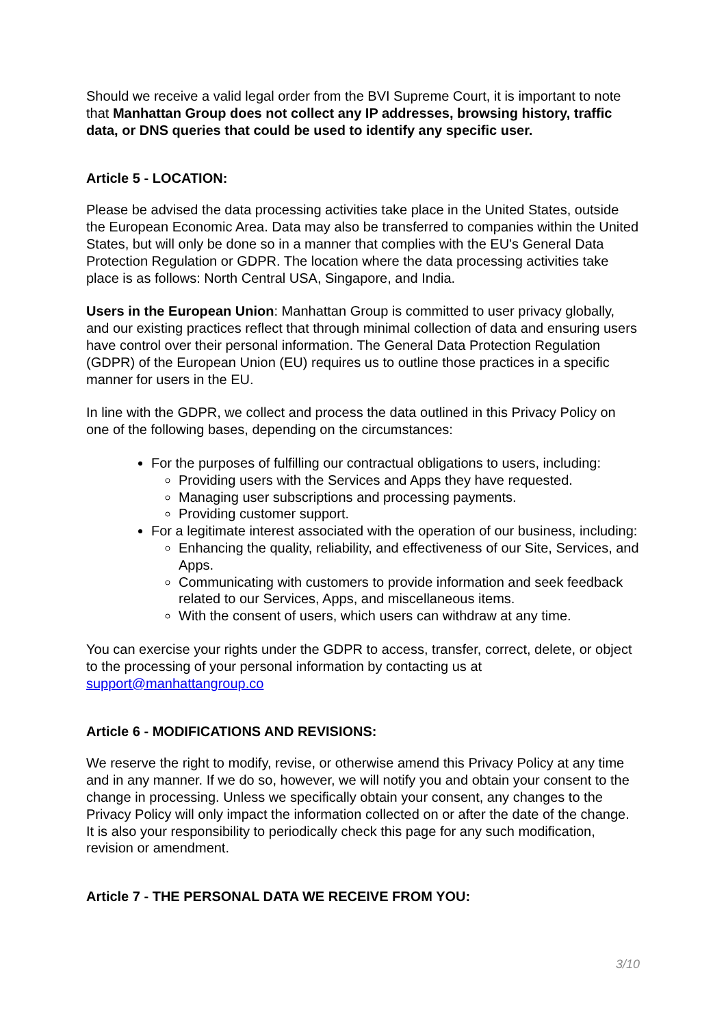Should we receive a valid legal order from the BVI Supreme Court, it is important to note that Manhattan Group does not collect any IP addresses, browsing history, traffic data, or DNS queries that could be used to identify any specific user.
Article 5 - LOCATION:
Please be advised the data processing activities take place in the United States, outside the European Economic Area. Data may also be transferred to companies within the United States, but will only be done so in a manner that complies with the EU's General Data Protection Regulation or GDPR. The location where the data processing activities take place is as follows: North Central USA, Singapore, and India.
Users in the European Union: Manhattan Group is committed to user privacy globally, and our existing practices reflect that through minimal collection of data and ensuring users have control over their personal information. The General Data Protection Regulation (GDPR) of the European Union (EU) requires us to outline those practices in a specific manner for users in the EU.
In line with the GDPR, we collect and process the data outlined in this Privacy Policy on one of the following bases, depending on the circumstances:
For the purposes of fulfilling our contractual obligations to users, including:
Providing users with the Services and Apps they have requested.
Managing user subscriptions and processing payments.
Providing customer support.
For a legitimate interest associated with the operation of our business, including:
Enhancing the quality, reliability, and effectiveness of our Site, Services, and Apps.
Communicating with customers to provide information and seek feedback related to our Services, Apps, and miscellaneous items.
With the consent of users, which users can withdraw at any time.
You can exercise your rights under the GDPR to access, transfer, correct, delete, or object to the processing of your personal information by contacting us at support@manhattangroup.co
Article 6 - MODIFICATIONS AND REVISIONS:
We reserve the right to modify, revise, or otherwise amend this Privacy Policy at any time and in any manner. If we do so, however, we will notify you and obtain your consent to the change in processing. Unless we specifically obtain your consent, any changes to the Privacy Policy will only impact the information collected on or after the date of the change. It is also your responsibility to periodically check this page for any such modification, revision or amendment.
Article 7 - THE PERSONAL DATA WE RECEIVE FROM YOU:
3/10